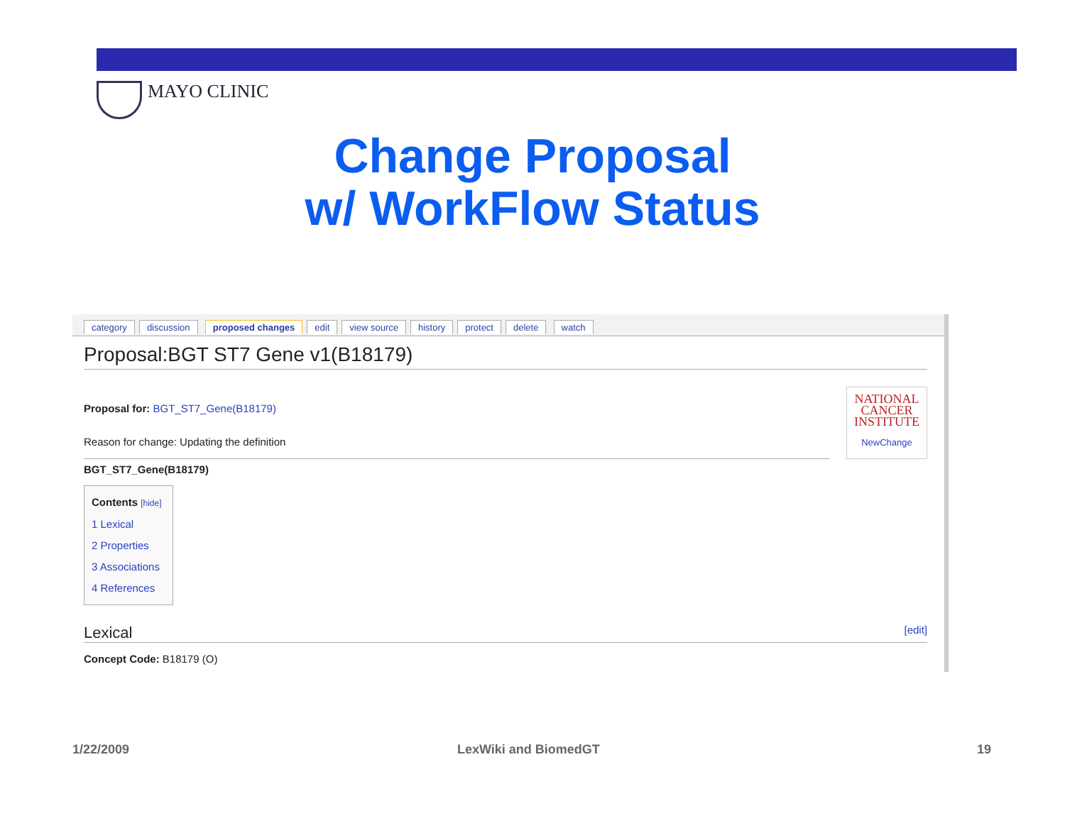MAYO CLINIC
Change Proposal
w/ WorkFlow Status
category discussion proposed changes edit view source history protect delete watch
Proposal:BGT ST7 Gene v1(B18179)
NATIONAL
CANCER
INSTITUTE
NewChange
Proposal for: BGT_ST7_Gene(B18179)
Reason for change: Updating the definition
BGT_ST7_Gene(B18179)
Contents [hide]
1 Lexical
2 Properties
3 Associations
4 References
Lexical [edit]
Concept Code: B18179 (O)
1/22/2009 LexWiki and BiomedGT 19